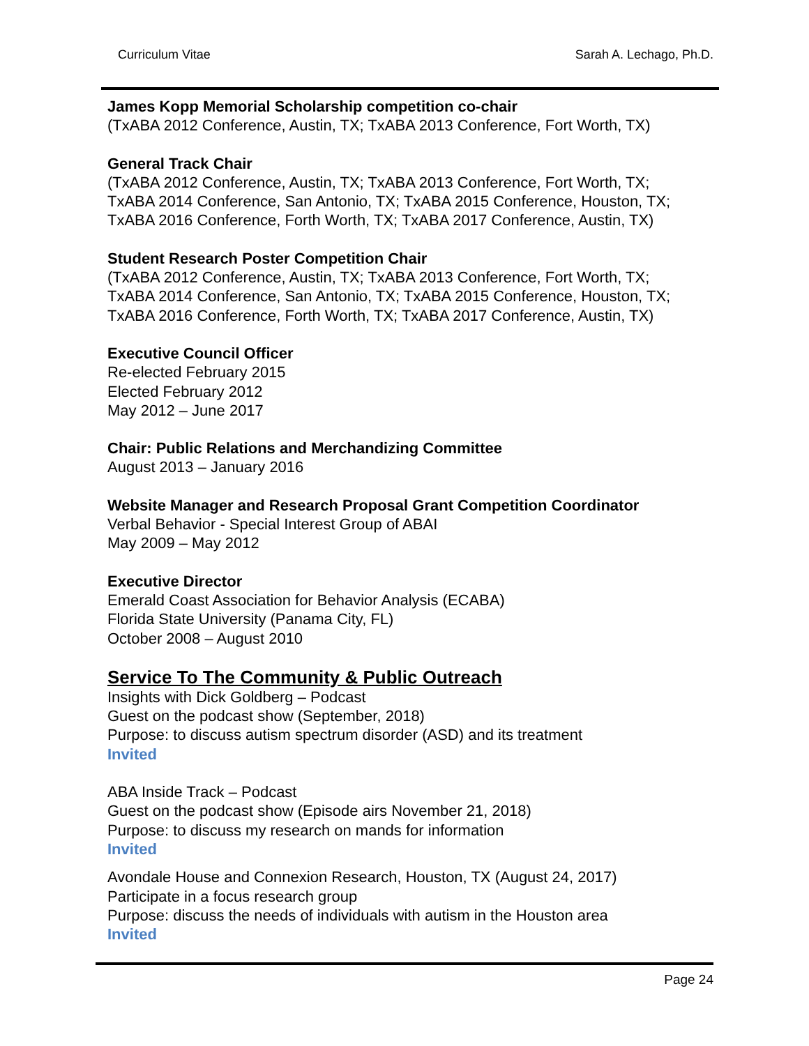Curriculum Vitae Sarah A. Lechago, Ph.D.
James Kopp Memorial Scholarship competition co-chair
(TxABA 2012 Conference, Austin, TX; TxABA 2013 Conference, Fort Worth, TX)
General Track Chair
(TxABA 2012 Conference, Austin, TX; TxABA 2013 Conference, Fort Worth, TX;
TxABA 2014 Conference, San Antonio, TX; TxABA 2015 Conference, Houston, TX;
TxABA 2016 Conference, Forth Worth, TX; TxABA 2017 Conference, Austin, TX)
Student Research Poster Competition Chair
(TxABA 2012 Conference, Austin, TX; TxABA 2013 Conference, Fort Worth, TX;
TxABA 2014 Conference, San Antonio, TX; TxABA 2015 Conference, Houston, TX;
TxABA 2016 Conference, Forth Worth, TX; TxABA 2017 Conference, Austin, TX)
Executive Council Officer
Re-elected February 2015
Elected February 2012
May 2012 – June 2017
Chair: Public Relations and Merchandizing Committee
August 2013 – January 2016
Website Manager and Research Proposal Grant Competition Coordinator
Verbal Behavior - Special Interest Group of ABAI
May 2009 – May 2012
Executive Director
Emerald Coast Association for Behavior Analysis (ECABA)
Florida State University (Panama City, FL)
October 2008 – August 2010
Service To The Community & Public Outreach
Insights with Dick Goldberg – Podcast
Guest on the podcast show (September, 2018)
Purpose: to discuss autism spectrum disorder (ASD) and its treatment
Invited
ABA Inside Track – Podcast
Guest on the podcast show (Episode airs November 21, 2018)
Purpose: to discuss my research on mands for information
Invited
Avondale House and Connexion Research, Houston, TX (August 24, 2017)
Participate in a focus research group
Purpose: discuss the needs of individuals with autism in the Houston area
Invited
Page 24